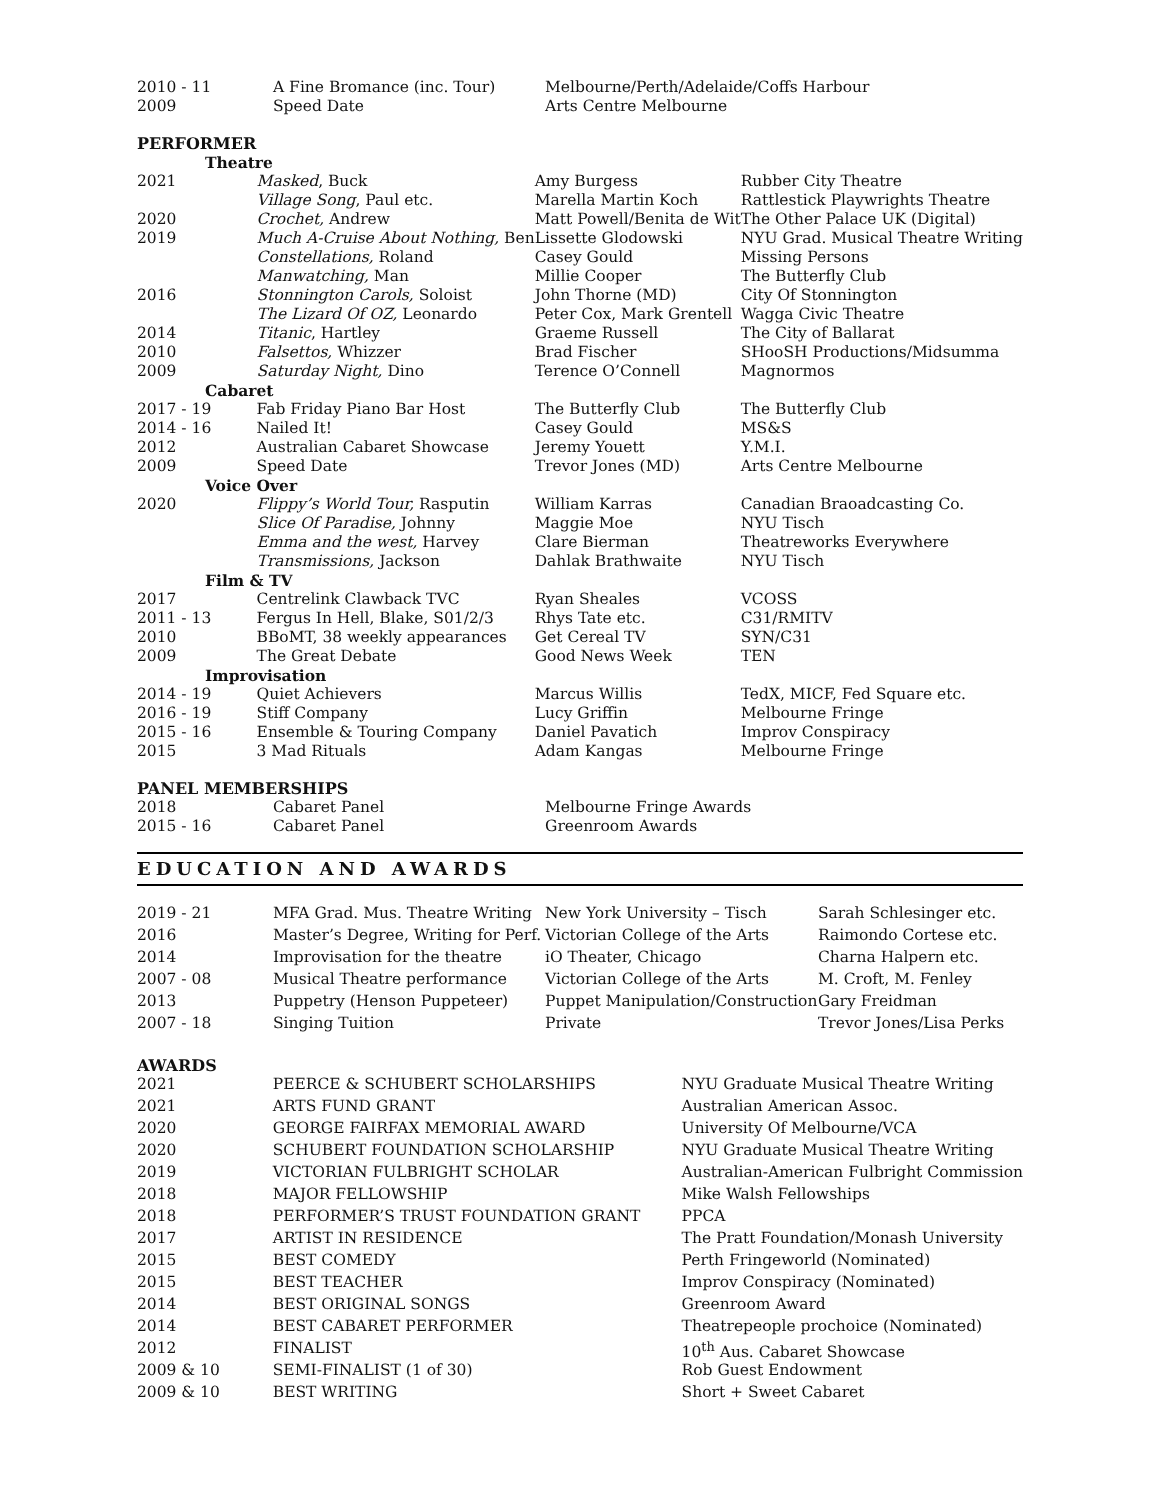| 2010 - 11 | A Fine Bromance (inc. Tour) | Melbourne/Perth/Adelaide/Coffs Harbour |
| 2009 | Speed Date | Arts Centre Melbourne |
PERFORMER
| Theatre | | | |
| 2021 | Masked , Buck | Amy Burgess | Rubber City Theatre |
| | Village Song , Paul etc. | Marella Martin Koch | Rattlestick Playwrights Theatre |
| 2020 | Crochet, Andrew | Matt Powell/Benita de Wit | The Other Palace UK (Digital) |
| 2019 | Much A-Cruise About Nothing, Ben | Lissette Glodowski | NYU Grad. Musical Theatre Writing |
| | Constellations, Roland | Casey Gould | Missing Persons |
| | Manwatching, Man | Millie Cooper | The Butterfly Club |
| 2016 | Stonnington Carols, Soloist | John Thorne (MD) | City Of Stonnington |
| | The Lizard Of OZ, Leonardo | Peter Cox, Mark Grentell | Wagga Civic Theatre |
| 2014 | Titanic , Hartley | Graeme Russell | The City of Ballarat |
| 2010 | Falsettos, Whizzer | Brad Fischer | SHooSH Productions/Midsumma |
| 2009 | Saturday Night, Dino | Terence O’Connell | Magnormos |
| Cabaret | | | |
| 2017 - 19 | Fab Friday Piano Bar Host | The Butterfly Club | The Butterfly Club |
| 2014 - 16 | Nailed It! | Casey Gould | MS&S |
| 2012 | Australian Cabaret Showcase | Jeremy Youett | Y.M.I. |
| 2009 | Speed Date | Trevor Jones (MD) | Arts Centre Melbourne |
| Voice Over | | | |
| 2020 | Flippy’s World Tour, Rasputin | William Karras | Canadian Braoadcasting Co. |
| | Slice Of Paradise, Johnny | Maggie Moe | NYU Tisch |
| | Emma and the west, Harvey | Clare Bierman | Theatreworks Everywhere |
| | Transmissions, Jackson | Dahlak Brathwaite | NYU Tisch |
| Film & TV | | | |
| 2017 | Centrelink Clawback TVC | Ryan Sheales | VCOSS |
| 2011 - 13 | Fergus In Hell, Blake, S01/2/3 | Rhys Tate etc. | C31/RMITV |
| 2010 | BBoMT, 38 weekly appearances | Get Cereal TV | SYN/C31 |
| 2009 | The Great Debate | Good News Week | TEN |
| Improvisation | | | |
| 2014 - 19 | Quiet Achievers | Marcus Willis | TedX, MICF, Fed Square etc. |
| 2016 - 19 | Stiff Company | Lucy Griffin | Melbourne Fringe |
| 2015 - 16 | Ensemble & Touring Company | Daniel Pavatich | Improv Conspiracy |
| 2015 | 3 Mad Rituals | Adam Kangas | Melbourne Fringe |
PANEL MEMBERSHIPS
| 2018 | Cabaret Panel | Melbourne Fringe Awards |
| 2015 - 16 | Cabaret Panel | Greenroom Awards |
EDUCATION AND AWARDS
| 2019 - 21 | MFA Grad. Mus. Theatre Writing | New York University – Tisch | Sarah Schlesinger etc. |
| 2016 | Master’s Degree, Writing for Perf. | Victorian College of the Arts | Raimondo Cortese etc. |
| 2014 | Improvisation for the theatre | iO Theater, Chicago | Charna Halpern etc. |
| 2007 - 08 | Musical Theatre performance | Victorian College of the Arts | M. Croft, M. Fenley |
| 2013 | Puppetry (Henson Puppeteer) | Puppet Manipulation/Construction | Gary Freidman |
| 2007 - 18 | Singing Tuition | Private | Trevor Jones/Lisa Perks |
AWARDS
| 2021 | PEERCE & SCHUBERT SCHOLARSHIPS | NYU Graduate Musical Theatre Writing |
| 2021 | ARTS FUND GRANT | Australian American Assoc. |
| 2020 | GEORGE FAIRFAX MEMORIAL AWARD | University Of Melbourne/VCA |
| 2020 | SCHUBERT FOUNDATION SCHOLARSHIP | NYU Graduate Musical Theatre Writing |
| 2019 | VICTORIAN FULBRIGHT SCHOLAR | Australian-American Fulbright Commission |
| 2018 | MAJOR FELLOWSHIP | Mike Walsh Fellowships |
| 2018 | PERFORMER’S TRUST FOUNDATION GRANT | PPCA |
| 2017 | ARTIST IN RESIDENCE | The Pratt Foundation/Monash University |
| 2015 | BEST COMEDY | Perth Fringeworld (Nominated) |
| 2015 | BEST TEACHER | Improv Conspiracy (Nominated) |
| 2014 | BEST ORIGINAL SONGS | Greenroom Award |
| 2014 | BEST CABARET PERFORMER | Theatrepeople prochoice (Nominated) |
| 2012 | FINALIST | 10<sup>th</sup> Aus. Cabaret Showcase |
| 2009 & 10 | SEMI-FINALIST (1 of 30) | Rob Guest Endowment |
| 2009 & 10 | BEST WRITING | Short + Sweet Cabaret |